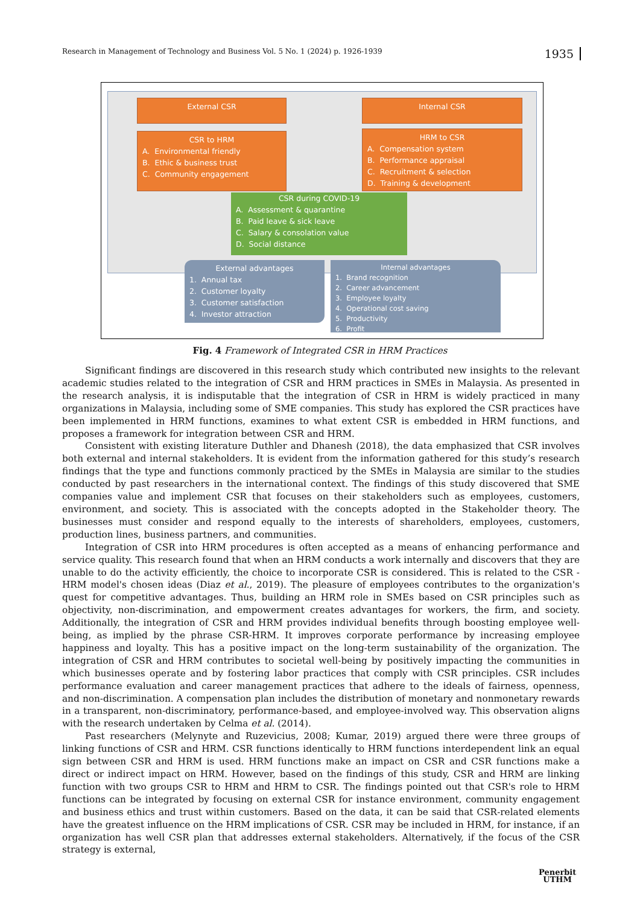Research in Management of Technology and Business Vol. 5 No. 1 (2024) p. 1926-1939 1935
External CSR Internal CSR
CSR to HRM
A. Environmental friendly
B. Ethic & business trust
C. Community engagement
HRM to CSR
A. Compensation system
B. Performance appraisal
C. Recruitment & selection
D. Training & development
CSR during COVID-19
A. Assessment & quarantine
B. Paid leave & sick leave
C. Salary & consolation value
D. Social distance
External advantages
1. Annual tax
2. Customer loyalty
3. Customer satisfaction
4. Investor attraction
Internal advantages
1. Brand recognition
2. Career advancement
3. Employee loyalty
4. Operational cost saving
5. Productivity
6. Profit
Fig. 4 Framework of Integrated CSR in HRM Practices
Significant findings are discovered in this research study which contributed new insights to the relevant academic studies related to the integration of CSR and HRM practices in SMEs in Malaysia. As presented in the research analysis, it is indisputable that the integration of CSR in HRM is widely practiced in many organizations in Malaysia, including some of SME companies. This study has explored the CSR practices have been implemented in HRM functions, examines to what extent CSR is embedded in HRM functions, and proposes a framework for integration between CSR and HRM.
Consistent with existing literature Duthler and Dhanesh (2018), the data emphasized that CSR involves both external and internal stakeholders. It is evident from the information gathered for this study’s research findings that the type and functions commonly practiced by the SMEs in Malaysia are similar to the studies conducted by past researchers in the international context. The findings of this study discovered that SME companies value and implement CSR that focuses on their stakeholders such as employees, customers, environment, and society. This is associated with the concepts adopted in the Stakeholder theory. The businesses must consider and respond equally to the interests of shareholders, employees, customers, production lines, business partners, and communities.
Integration of CSR into HRM procedures is often accepted as a means of enhancing performance and service quality. This research found that when an HRM conducts a work internally and discovers that they are unable to do the activity efficiently, the choice to incorporate CSR is considered. This is related to the CSR - HRM model's chosen ideas (Diaz et al., 2019). The pleasure of employees contributes to the organization's quest for competitive advantages. Thus, building an HRM role in SMEs based on CSR principles such as objectivity, non-discrimination, and empowerment creates advantages for workers, the firm, and society. Additionally, the integration of CSR and HRM provides individual benefits through boosting employee well-being, as implied by the phrase CSR-HRM. It improves corporate performance by increasing employee happiness and loyalty. This has a positive impact on the long-term sustainability of the organization. The integration of CSR and HRM contributes to societal well-being by positively impacting the communities in which businesses operate and by fostering labor practices that comply with CSR principles. CSR includes performance evaluation and career management practices that adhere to the ideals of fairness, openness, and non-discrimination. A compensation plan includes the distribution of monetary and nonmonetary rewards in a transparent, non-discriminatory, performance-based, and employee-involved way. This observation aligns with the research undertaken by Celma et al. (2014).
Past researchers (Melynyte and Ruzevicius, 2008; Kumar, 2019) argued there were three groups of linking functions of CSR and HRM. CSR functions identically to HRM functions interdependent link an equal sign between CSR and HRM is used. HRM functions make an impact on CSR and CSR functions make a direct or indirect impact on HRM. However, based on the findings of this study, CSR and HRM are linking function with two groups CSR to HRM and HRM to CSR. The findings pointed out that CSR's role to HRM functions can be integrated by focusing on external CSR for instance environment, community engagement and business ethics and trust within customers. Based on the data, it can be said that CSR-related elements have the greatest influence on the HRM implications of CSR. CSR may be included in HRM, for instance, if an organization has well CSR plan that addresses external stakeholders. Alternatively, if the focus of the CSR strategy is external,
Penerbit
UTHM